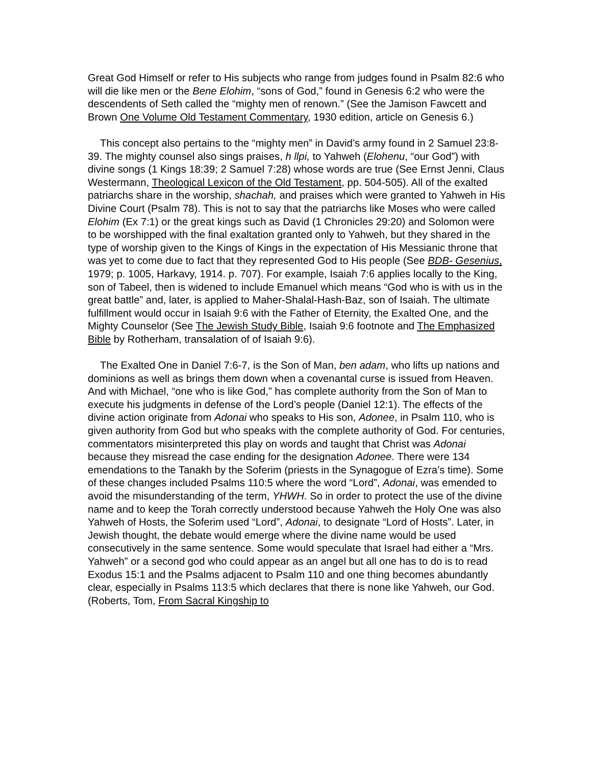Great God Himself or refer to His subjects who range from judges found in Psalm 82:6 who will die like men or the Bene Elohim, “sons of God,” found in Genesis 6:2 who were the descendents of Seth called the “mighty men of renown.” (See the Jamison Fawcett and Brown One Volume Old Testament Commentary, 1930 edition, article on Genesis 6.)
This concept also pertains to the “mighty men” in David’s army found in 2 Samuel 23:8-39. The mighty counsel also sings praises, h llpi, to Yahweh (Elohenu, “our God”) with divine songs (1 Kings 18:39; 2 Samuel 7:28) whose words are true (See Ernst Jenni, Claus Westermann, Theological Lexicon of the Old Testament, pp. 504-505). All of the exalted patriarchs share in the worship, shachah, and praises which were granted to Yahweh in His Divine Court (Psalm 78). This is not to say that the patriarchs like Moses who were called Elohim (Ex 7:1) or the great kings such as David (1 Chronicles 29:20) and Solomon were to be worshipped with the final exaltation granted only to Yahweh, but they shared in the type of worship given to the Kings of Kings in the expectation of His Messianic throne that was yet to come due to fact that they represented God to His people (See BDB- Gesenius, 1979; p. 1005, Harkavy, 1914. p. 707). For example, Isaiah 7:6 applies locally to the King, son of Tabeel, then is widened to include Emanuel which means “God who is with us in the great battle” and, later, is applied to Maher-Shalal-Hash-Baz, son of Isaiah. The ultimate fulfillment would occur in Isaiah 9:6 with the Father of Eternity, the Exalted One, and the Mighty Counselor (See The Jewish Study Bible, Isaiah 9:6 footnote and The Emphasized Bible by Rotherham, transalation of of Isaiah 9:6).
The Exalted One in Daniel 7:6-7, is the Son of Man, ben adam, who lifts up nations and dominions as well as brings them down when a covenantal curse is issued from Heaven. And with Michael, “one who is like God,” has complete authority from the Son of Man to execute his judgments in defense of the Lord’s people (Daniel 12:1). The effects of the divine action originate from Adonai who speaks to His son, Adonee, in Psalm 110, who is given authority from God but who speaks with the complete authority of God. For centuries, commentators misinterpreted this play on words and taught that Christ was Adonai because they misread the case ending for the designation Adonee. There were 134 emendations to the Tanakh by the Soferim (priests in the Synagogue of Ezra’s time). Some of these changes included Psalms 110:5 where the word “Lord”, Adonai, was emended to avoid the misunderstanding of the term, YHWH. So in order to protect the use of the divine name and to keep the Torah correctly understood because Yahweh the Holy One was also Yahweh of Hosts, the Soferim used “Lord”, Adonai, to designate “Lord of Hosts”. Later, in Jewish thought, the debate would emerge where the divine name would be used consecutively in the same sentence. Some would speculate that Israel had either a “Mrs. Yahweh” or a second god who could appear as an angel but all one has to do is to read Exodus 15:1 and the Psalms adjacent to Psalm 110 and one thing becomes abundantly clear, especially in Psalms 113:5 which declares that there is none like Yahweh, our God. (Roberts, Tom, From Sacral Kingship to